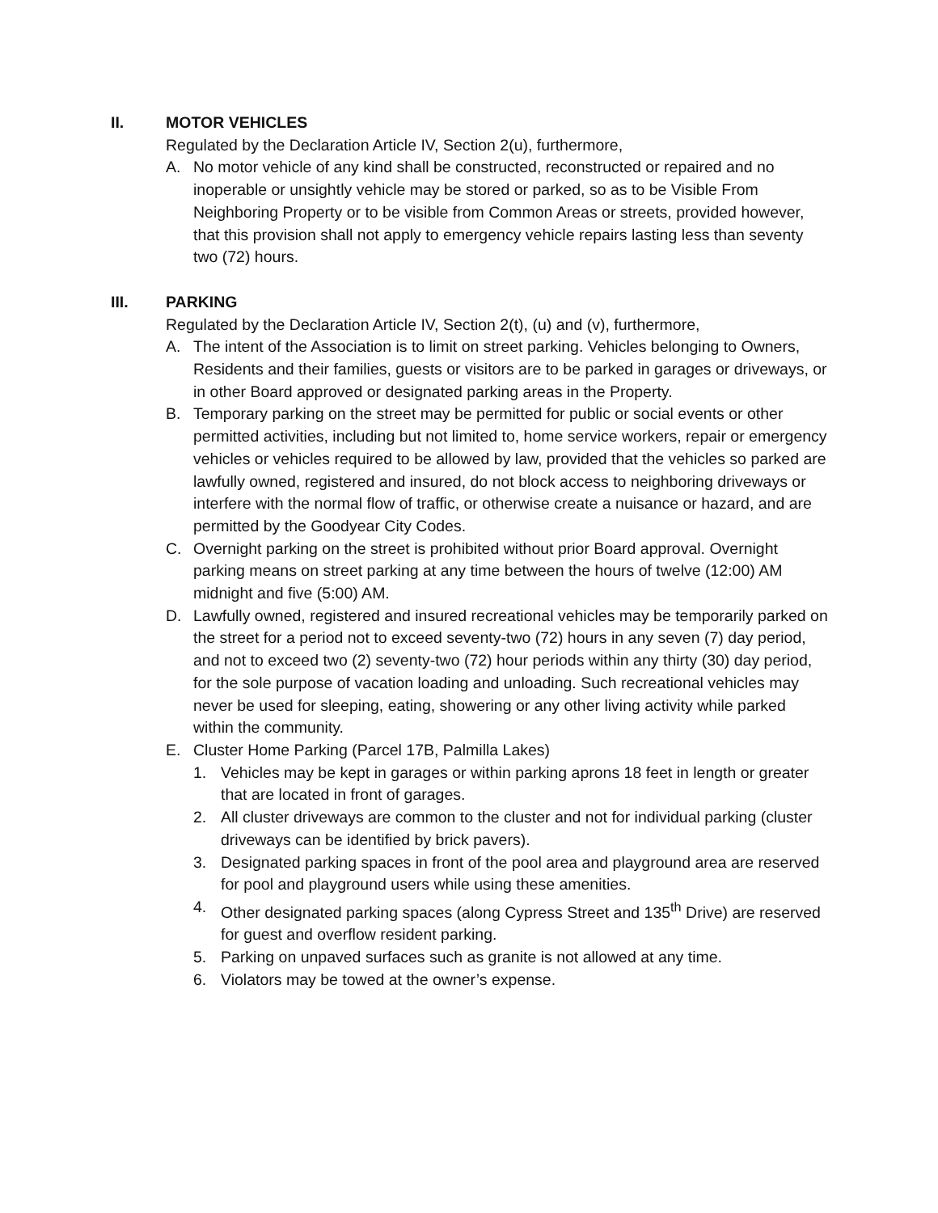II. MOTOR VEHICLES
Regulated by the Declaration Article IV, Section 2(u), furthermore,
A. No motor vehicle of any kind shall be constructed, reconstructed or repaired and no inoperable or unsightly vehicle may be stored or parked, so as to be Visible From Neighboring Property or to be visible from Common Areas or streets, provided however, that this provision shall not apply to emergency vehicle repairs lasting less than seventy two (72) hours.
III. PARKING
Regulated by the Declaration Article IV, Section 2(t), (u) and (v), furthermore,
A. The intent of the Association is to limit on street parking. Vehicles belonging to Owners, Residents and their families, guests or visitors are to be parked in garages or driveways, or in other Board approved or designated parking areas in the Property.
B. Temporary parking on the street may be permitted for public or social events or other permitted activities, including but not limited to, home service workers, repair or emergency vehicles or vehicles required to be allowed by law, provided that the vehicles so parked are lawfully owned, registered and insured, do not block access to neighboring driveways or interfere with the normal flow of traffic, or otherwise create a nuisance or hazard, and are permitted by the Goodyear City Codes.
C. Overnight parking on the street is prohibited without prior Board approval. Overnight parking means on street parking at any time between the hours of twelve (12:00) AM midnight and five (5:00) AM.
D. Lawfully owned, registered and insured recreational vehicles may be temporarily parked on the street for a period not to exceed seventy-two (72) hours in any seven (7) day period, and not to exceed two (2) seventy-two (72) hour periods within any thirty (30) day period, for the sole purpose of vacation loading and unloading. Such recreational vehicles may never be used for sleeping, eating, showering or any other living activity while parked within the community.
E. Cluster Home Parking (Parcel 17B, Palmilla Lakes)
1. Vehicles may be kept in garages or within parking aprons 18 feet in length or greater that are located in front of garages.
2. All cluster driveways are common to the cluster and not for individual parking (cluster driveways can be identified by brick pavers).
3. Designated parking spaces in front of the pool area and playground area are reserved for pool and playground users while using these amenities.
4. Other designated parking spaces (along Cypress Street and 135<sup>th</sup> Drive) are reserved for guest and overflow resident parking.
5. Parking on unpaved surfaces such as granite is not allowed at any time.
6. Violators may be towed at the owner’s expense.